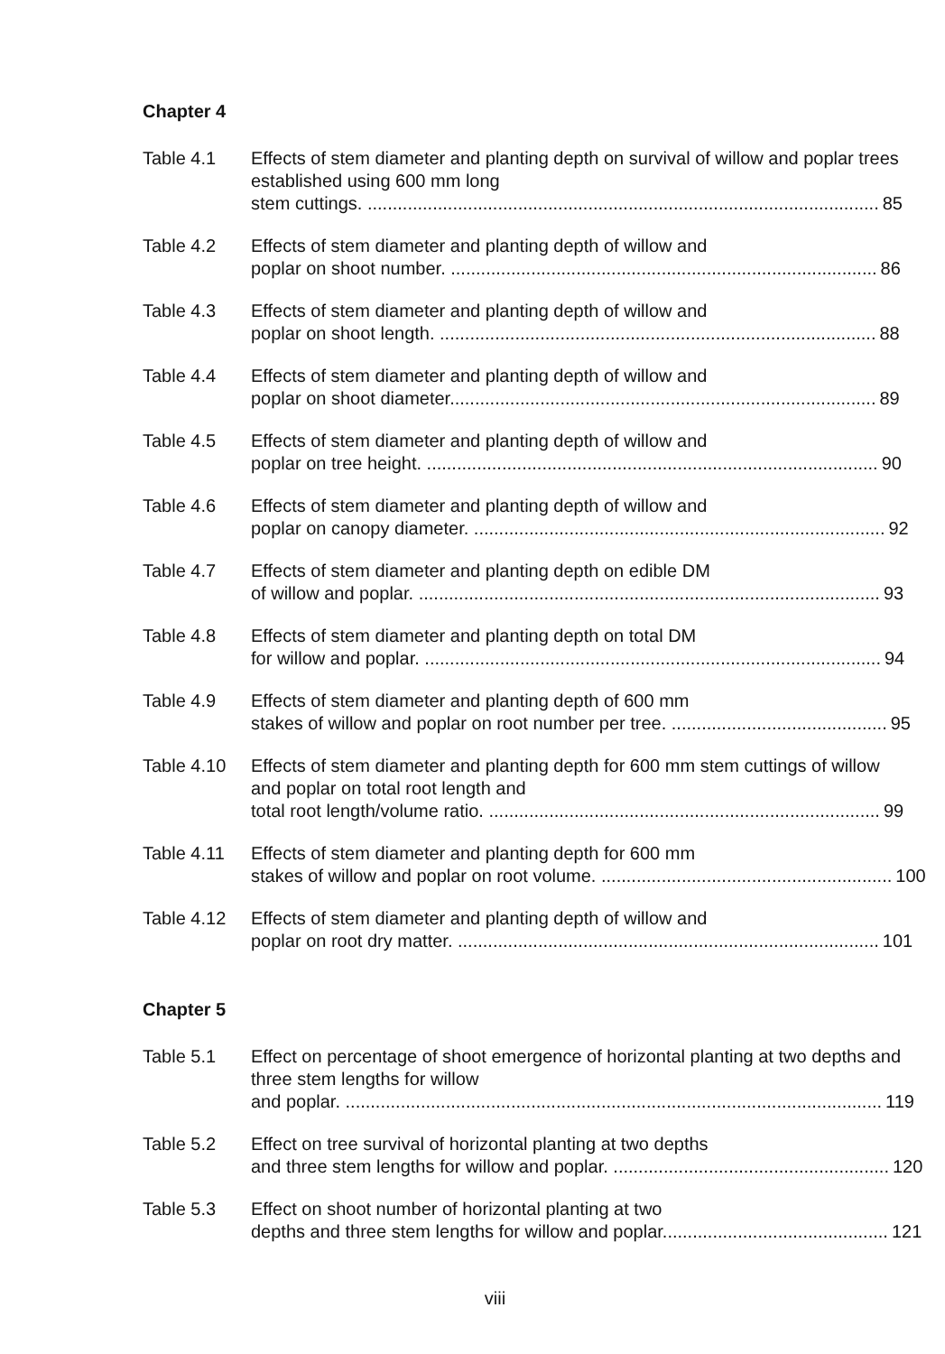Chapter 4
Table 4.1 Effects of stem diameter and planting depth on survival of willow and poplar trees established using 600 mm long
stem cuttings. ...................................................................................................... 85
Table 4.2 Effects of stem diameter and planting depth of willow and
poplar on shoot number. ..................................................................................... 86
Table 4.3 Effects of stem diameter and planting depth of willow and
poplar on shoot length. ....................................................................................... 88
Table 4.4 Effects of stem diameter and planting depth of willow and
poplar on shoot diameter..................................................................................... 89
Table 4.5 Effects of stem diameter and planting depth of willow and
poplar on tree height. .......................................................................................... 90
Table 4.6 Effects of stem diameter and planting depth of willow and
poplar on canopy diameter. .................................................................................. 92
Table 4.7 Effects of stem diameter and planting depth on edible DM
of willow and poplar. ............................................................................................ 93
Table 4.8 Effects of stem diameter and planting depth on total DM
for willow and poplar. ........................................................................................... 94
Table 4.9 Effects of stem diameter and planting depth of 600 mm
stakes of willow and poplar on root number per tree. ........................................... 95
Table 4.10 Effects of stem diameter and planting depth for 600 mm stem cuttings of willow and poplar on total root length and
total root length/volume ratio. .............................................................................. 99
Table 4.11 Effects of stem diameter and planting depth for 600 mm
stakes of willow and poplar on root volume. .......................................................... 100
Table 4.12 Effects of stem diameter and planting depth of willow and
poplar on root dry matter. .................................................................................... 101
Chapter 5
Table 5.1 Effect on percentage of shoot emergence of horizontal planting at two depths and three stem lengths for willow
and poplar. ........................................................................................................... 119
Table 5.2 Effect on tree survival of horizontal planting at two depths
and three stem lengths for willow and poplar. ....................................................... 120
Table 5.3 Effect on shoot number of horizontal planting at two
depths and three stem lengths for willow and poplar............................................. 121
viii